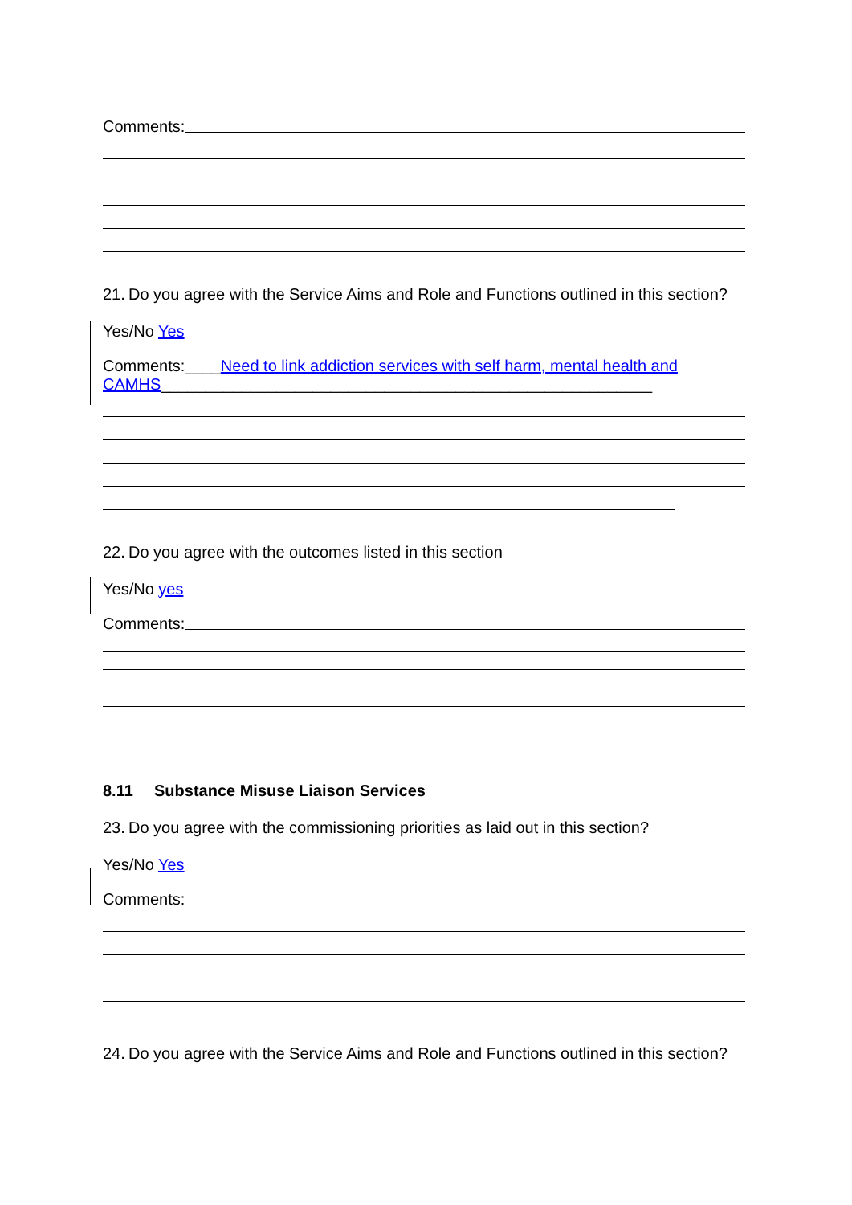Comments:
21. Do you agree with the Service Aims and Role and Functions outlined in this section?
Yes/No Yes
Comments:____Need to link addiction services with self harm, mental health and CAMHS_______________________________________________________
22. Do you agree with the outcomes listed in this section
Yes/No yes
Comments:
8.11 Substance Misuse Liaison Services
23. Do you agree with the commissioning priorities as laid out in this section?
Yes/No Yes
Comments:
24. Do you agree with the Service Aims and Role and Functions outlined in this section?